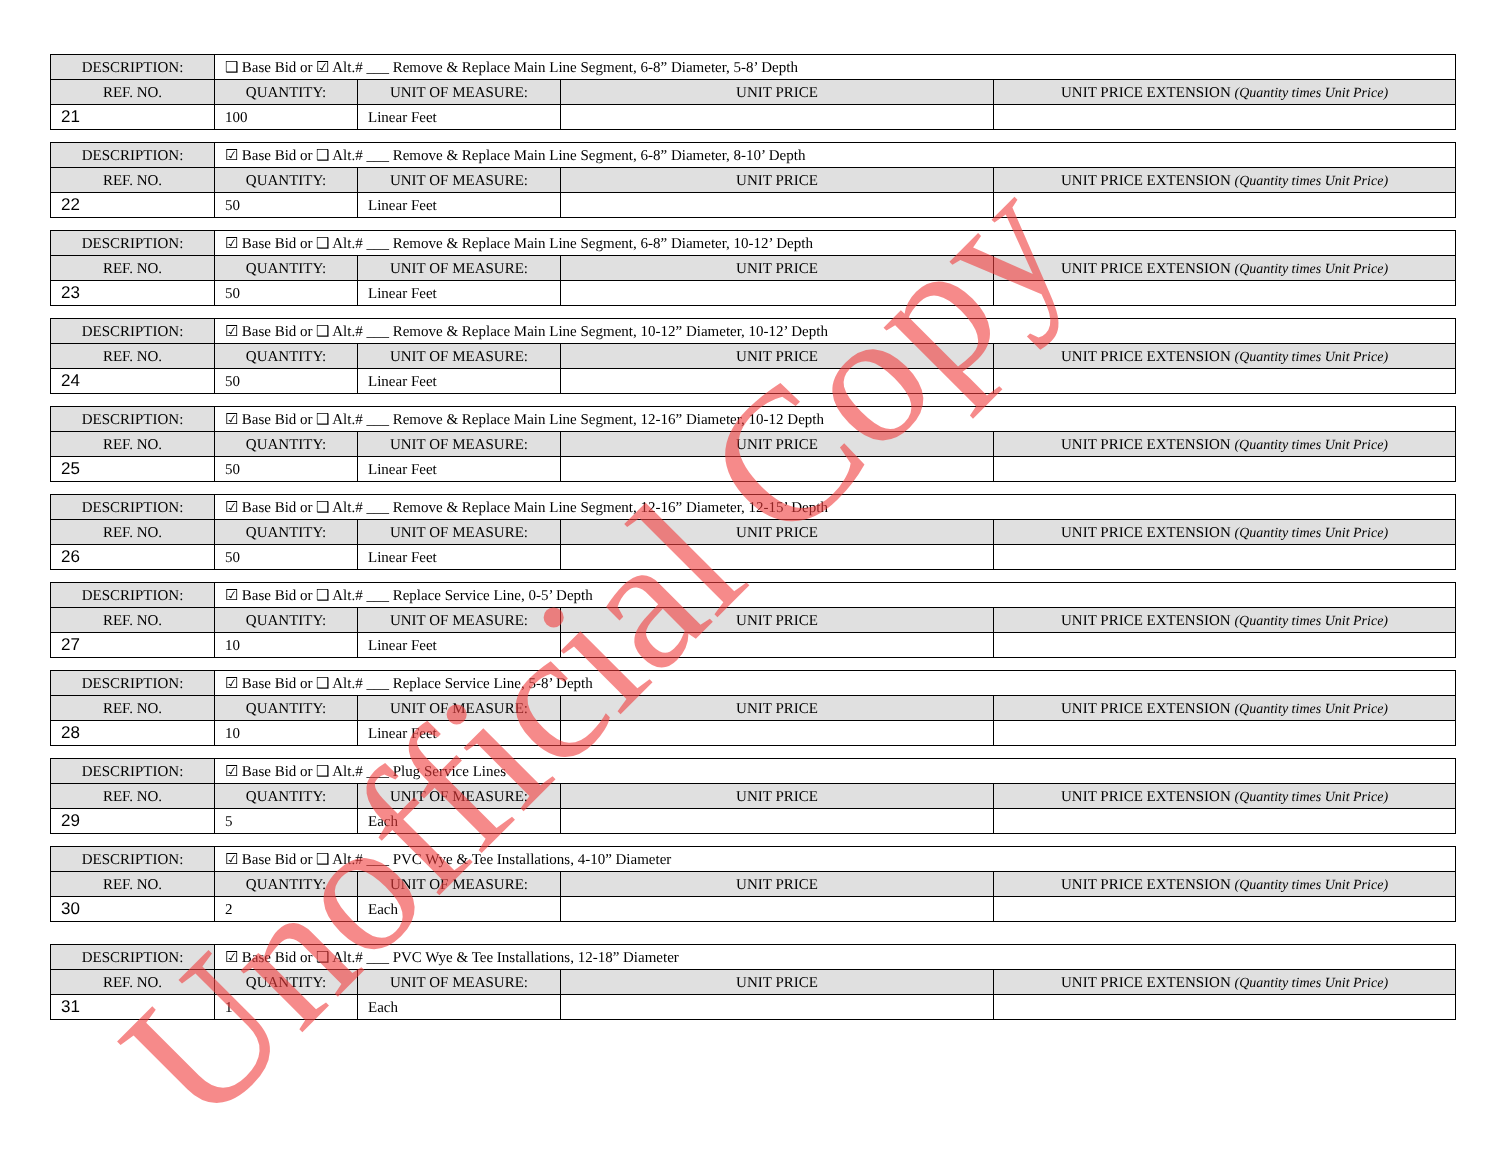| DESCRIPTION: | ❑ Base Bid or ☑ Alt.# ___ Remove & Replace Main Line Segment, 6-8” Diameter, 5-8’ Depth | | | |
| REF. NO. | QUANTITY: | UNIT OF MEASURE: | UNIT PRICE | UNIT PRICE EXTENSION (Quantity times Unit Price) |
| 21 | 100 | Linear Feet | | |
| DESCRIPTION: | ☑ Base Bid or ❑ Alt.# ___ Remove & Replace Main Line Segment, 6-8” Diameter, 8-10’ Depth | | | |
| REF. NO. | QUANTITY: | UNIT OF MEASURE: | UNIT PRICE | UNIT PRICE EXTENSION (Quantity times Unit Price) |
| 22 | 50 | Linear Feet | | |
| DESCRIPTION: | ☑ Base Bid or ❑ Alt.# ___ Remove & Replace Main Line Segment, 6-8” Diameter, 10-12’ Depth | | | |
| REF. NO. | QUANTITY: | UNIT OF MEASURE: | UNIT PRICE | UNIT PRICE EXTENSION (Quantity times Unit Price) |
| 23 | 50 | Linear Feet | | |
| DESCRIPTION: | ☑ Base Bid or ❑ Alt.# ___ Remove & Replace Main Line Segment, 10-12” Diameter, 10-12’ Depth | | | |
| REF. NO. | QUANTITY: | UNIT OF MEASURE: | UNIT PRICE | UNIT PRICE EXTENSION (Quantity times Unit Price) |
| 24 | 50 | Linear Feet | | |
| DESCRIPTION: | ☑ Base Bid or ❑ Alt.# ___ Remove & Replace Main Line Segment, 12-16” Diameter, 10-12 Depth | | | |
| REF. NO. | QUANTITY: | UNIT OF MEASURE: | UNIT PRICE | UNIT PRICE EXTENSION (Quantity times Unit Price) |
| 25 | 50 | Linear Feet | | |
| DESCRIPTION: | ☑ Base Bid or ❑ Alt.# ___ Remove & Replace Main Line Segment, 12-16” Diameter, 12-15’ Depth | | | |
| REF. NO. | QUANTITY: | UNIT OF MEASURE: | UNIT PRICE | UNIT PRICE EXTENSION (Quantity times Unit Price) |
| 26 | 50 | Linear Feet | | |
| DESCRIPTION: | ☑ Base Bid or ❑ Alt.# ___ Replace Service Line, 0-5’ Depth | | | |
| REF. NO. | QUANTITY: | UNIT OF MEASURE: | UNIT PRICE | UNIT PRICE EXTENSION (Quantity times Unit Price) |
| 27 | 10 | Linear Feet | | |
| DESCRIPTION: | ☑ Base Bid or ❑ Alt.# ___ Replace Service Line, 5-8’ Depth | | | |
| REF. NO. | QUANTITY: | UNIT OF MEASURE: | UNIT PRICE | UNIT PRICE EXTENSION (Quantity times Unit Price) |
| 28 | 10 | Linear Feet | | |
| DESCRIPTION: | ☑ Base Bid or ❑ Alt.# ___ Plug Service Lines | | | |
| REF. NO. | QUANTITY: | UNIT OF MEASURE: | UNIT PRICE | UNIT PRICE EXTENSION (Quantity times Unit Price) |
| 29 | 5 | Each | | |
| DESCRIPTION: | ☑ Base Bid or ❑ Alt.# ___ PVC Wye & Tee Installations, 4-10” Diameter | | | |
| REF. NO. | QUANTITY: | UNIT OF MEASURE: | UNIT PRICE | UNIT PRICE EXTENSION (Quantity times Unit Price) |
| 30 | 2 | Each | | |
| DESCRIPTION: | ☑ Base Bid or ❑ Alt.# ___ PVC Wye & Tee Installations, 12-18” Diameter | | | |
| REF. NO. | QUANTITY: | UNIT OF MEASURE: | UNIT PRICE | UNIT PRICE EXTENSION (Quantity times Unit Price) |
| 31 | 1 | Each | | |
Unofficial Copy